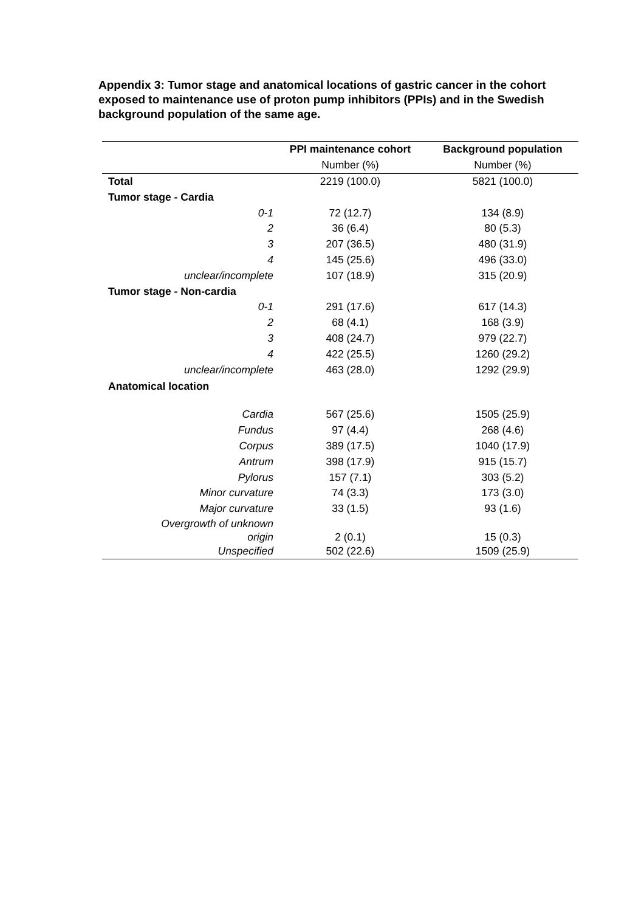Appendix 3: Tumor stage and anatomical locations of gastric cancer in the cohort exposed to maintenance use of proton pump inhibitors (PPIs) and in the Swedish background population of the same age.
| | PPI maintenance cohort | Background population |
| --- | --- | --- |
| | Number (%) | Number (%) |
| Total | 2219 (100.0) | 5821 (100.0) |
| Tumor stage - Cardia | | |
| 0-1 | 72 (12.7) | 134 (8.9) |
| 2 | 36 (6.4) | 80 (5.3) |
| 3 | 207 (36.5) | 480 (31.9) |
| 4 | 145 (25.6) | 496 (33.0) |
| unclear/incomplete | 107 (18.9) | 315 (20.9) |
| Tumor stage - Non-cardia | | |
| 0-1 | 291 (17.6) | 617 (14.3) |
| 2 | 68 (4.1) | 168 (3.9) |
| 3 | 408 (24.7) | 979 (22.7) |
| 4 | 422 (25.5) | 1260 (29.2) |
| unclear/incomplete | 463 (28.0) | 1292 (29.9) |
| Anatomical location | | |
| Cardia | 567 (25.6) | 1505 (25.9) |
| Fundus | 97 (4.4) | 268 (4.6) |
| Corpus | 389 (17.5) | 1040 (17.9) |
| Antrum | 398 (17.9) | 915 (15.7) |
| Pylorus | 157 (7.1) | 303 (5.2) |
| Minor curvature | 74 (3.3) | 173 (3.0) |
| Major curvature | 33 (1.5) | 93 (1.6) |
| Overgrowth of unknown origin | 2 (0.1) | 15 (0.3) |
| Unspecified | 502 (22.6) | 1509 (25.9) |